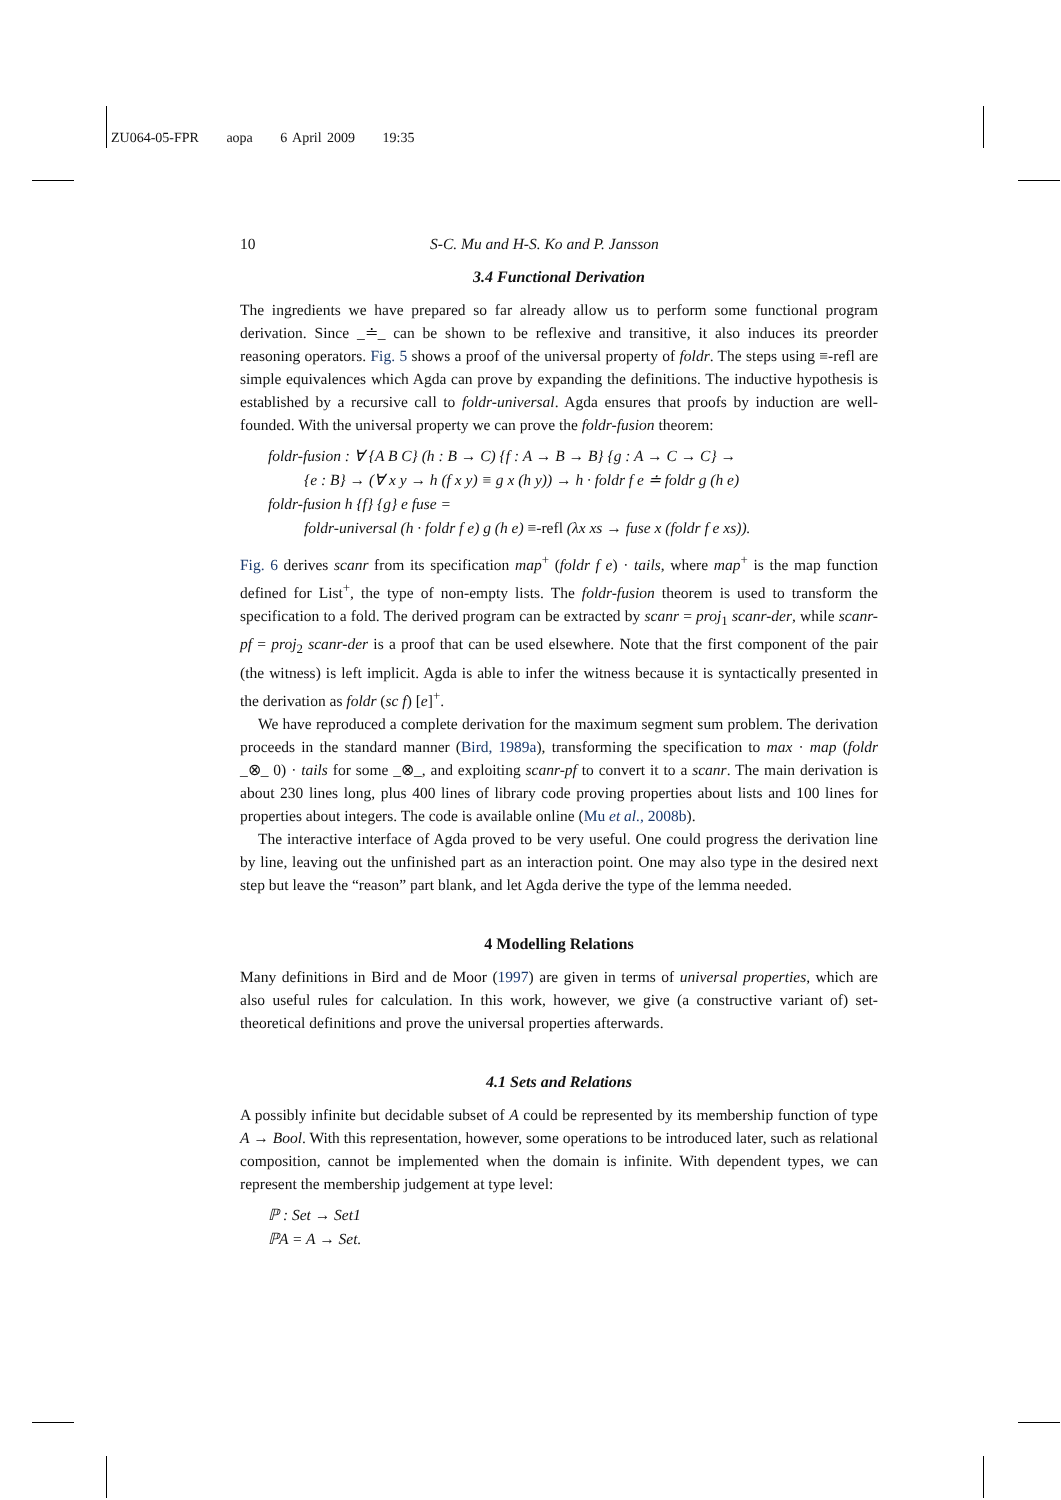ZU064-05-FPR aopa 6 April 2009 19:35
10 S-C. Mu and H-S. Ko and P. Jansson
3.4 Functional Derivation
The ingredients we have prepared so far already allow us to perform some functional program derivation. Since _≐_ can be shown to be reflexive and transitive, it also induces its preorder reasoning operators. Fig. 5 shows a proof of the universal property of foldr. The steps using ≡-refl are simple equivalences which Agda can prove by expanding the definitions. The inductive hypothesis is established by a recursive call to foldr-universal. Agda ensures that proofs by induction are well-founded. With the universal property we can prove the foldr-fusion theorem:
foldr-fusion : ∀ {A B C} (h : B → C) {f : A → B → B} {g : A → C → C} →
{e : B} → (∀ x y → h (f x y) ≡ g x (h y)) → h · foldr f e ≐ foldr g (h e)
foldr-fusion h {f} {g} e fuse =
foldr-universal (h · foldr f e) g (h e) ≡-refl (λx xs → fuse x (foldr f e xs)).
Fig. 6 derives scanr from its specification map<sup>+</sup> (foldr f e) · tails, where map<sup>+</sup> is the map function defined for List<sup>+</sup>, the type of non-empty lists. The foldr-fusion theorem is used to transform the specification to a fold. The derived program can be extracted by scanr = proj<sub>1</sub> scanr-der, while scanr-pf = proj<sub>2</sub> scanr-der is a proof that can be used elsewhere. Note that the first component of the pair (the witness) is left implicit. Agda is able to infer the witness because it is syntactically presented in the derivation as foldr (sc f) [e]<sup>+</sup>.
We have reproduced a complete derivation for the maximum segment sum problem. The derivation proceeds in the standard manner (Bird, 1989a), transforming the specification to max · map (foldr _⊗_ 0) · tails for some _⊗_, and exploiting scanr-pf to convert it to a scanr. The main derivation is about 230 lines long, plus 400 lines of library code proving properties about lists and 100 lines for properties about integers. The code is available online (Mu et al., 2008b).
The interactive interface of Agda proved to be very useful. One could progress the derivation line by line, leaving out the unfinished part as an interaction point. One may also type in the desired next step but leave the “reason” part blank, and let Agda derive the type of the lemma needed.
4 Modelling Relations
Many definitions in Bird and de Moor (1997) are given in terms of universal properties, which are also useful rules for calculation. In this work, however, we give (a constructive variant of) set-theoretical definitions and prove the universal properties afterwards.
4.1 Sets and Relations
A possibly infinite but decidable subset of A could be represented by its membership function of type A → Bool. With this representation, however, some operations to be introduced later, such as relational composition, cannot be implemented when the domain is infinite. With dependent types, we can represent the membership judgement at type level:
ℙ : Set → Set1
ℙA = A → Set.